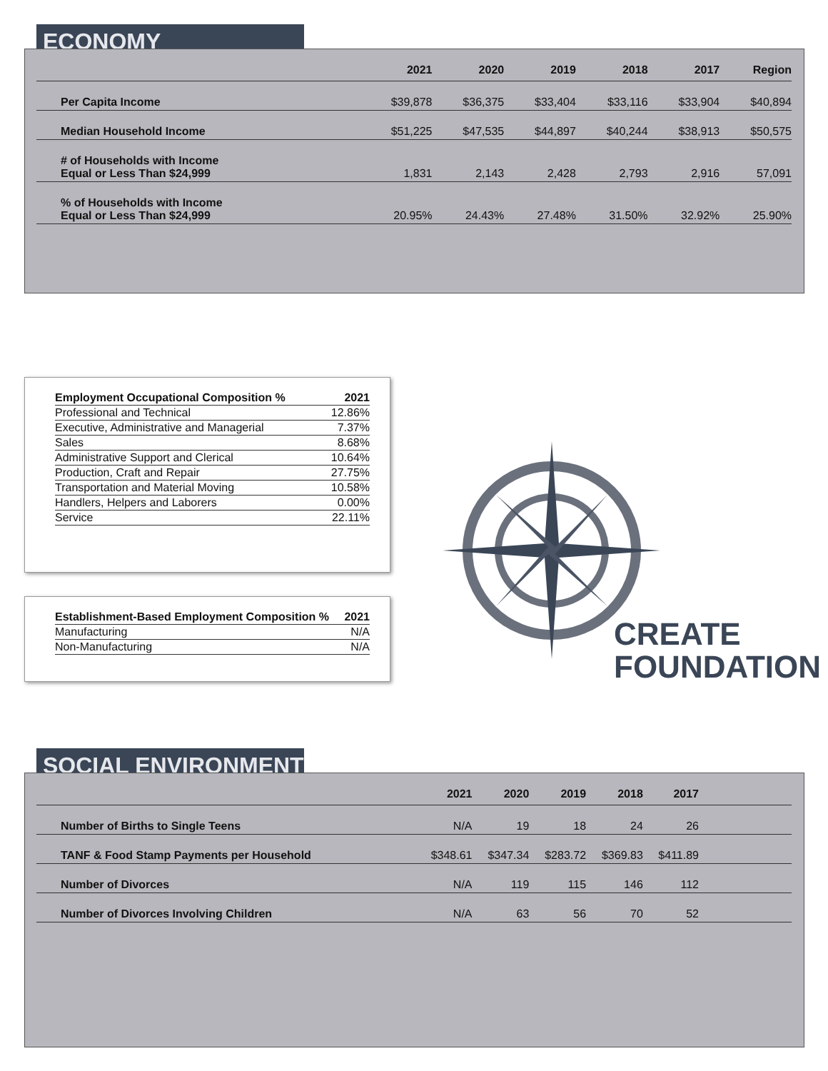ECONOMY
| | 2021 | 2020 | 2019 | 2018 | 2017 | Region |
| --- | --- | --- | --- | --- | --- | --- |
| Per Capita Income | $39,878 | $36,375 | $33,404 | $33,116 | $33,904 | $40,894 |
| Median Household Income | $51,225 | $47,535 | $44,897 | $40,244 | $38,913 | $50,575 |
| # of Households with Income Equal or Less Than $24,999 | 1,831 | 2,143 | 2,428 | 2,793 | 2,916 | 57,091 |
| % of Households with Income Equal or Less Than $24,999 | 20.95% | 24.43% | 27.48% | 31.50% | 32.92% | 25.90% |
| Employment Occupational Composition % | 2021 |
| --- | --- |
| Professional and Technical | 12.86% |
| Executive, Administrative and Managerial | 7.37% |
| Sales | 8.68% |
| Administrative Support and Clerical | 10.64% |
| Production, Craft and Repair | 27.75% |
| Transportation and Material Moving | 10.58% |
| Handlers, Helpers and Laborers | 0.00% |
| Service | 22.11% |
| Establishment-Based Employment Composition % | 2021 |
| --- | --- |
| Manufacturing | N/A |
| Non-Manufacturing | N/A |
CREATE
FOUNDATION
SOCIAL ENVIRONMENT
| | 2021 | 2020 | 2019 | 2018 | 2017 | |
| --- | --- | --- | --- | --- | --- | --- |
| Number of Births to Single Teens | N/A | 19 | 18 | 24 | 26 | |
| TANF & Food Stamp Payments per Household | $348.61 | $347.34 | $283.72 | $369.83 | $411.89 | |
| Number of Divorces | N/A | 119 | 115 | 146 | 112 | |
| Number of Divorces Involving Children | N/A | 63 | 56 | 70 | 52 | |